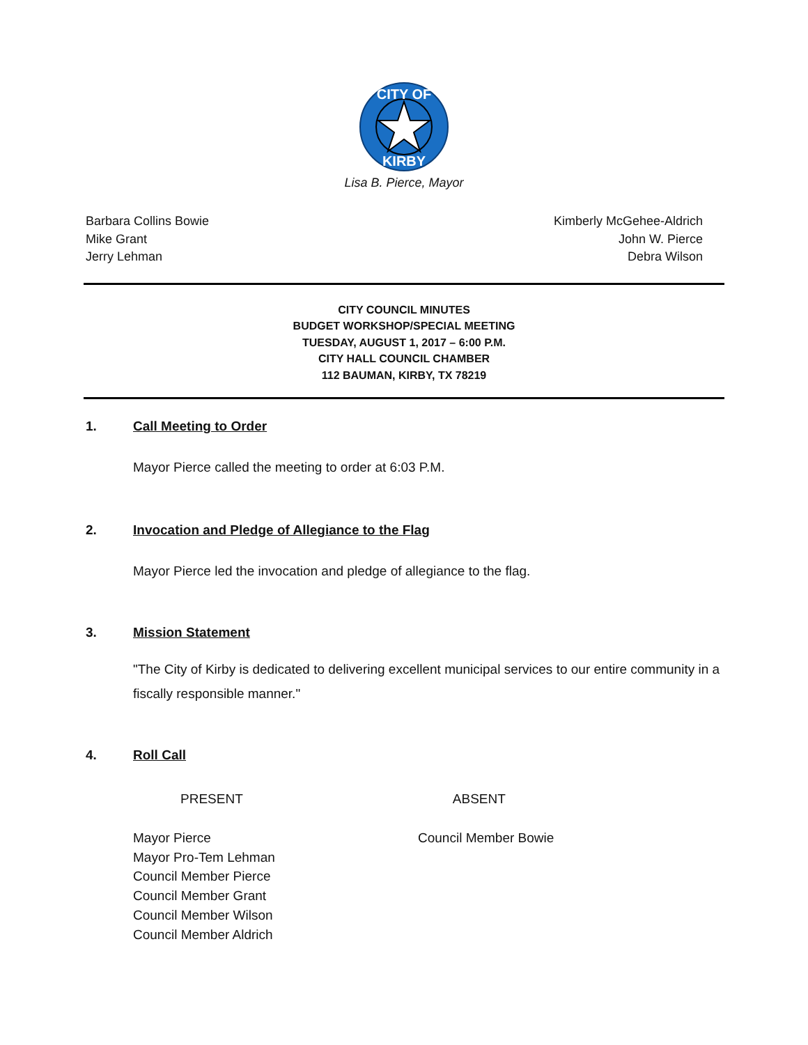CITY OF
KIRBY
Lisa B. Pierce, Mayor
Barbara Collins Bowie
Mike Grant
Jerry Lehman
Kimberly McGehee-Aldrich
John W. Pierce
Debra Wilson
CITY COUNCIL MINUTES
BUDGET WORKSHOP/SPECIAL MEETING
TUESDAY, AUGUST 1, 2017 – 6:00 P.M.
CITY HALL COUNCIL CHAMBER
112 BAUMAN, KIRBY, TX 78219
1. Call Meeting to Order
Mayor Pierce called the meeting to order at 6:03 P.M.
2. Invocation and Pledge of Allegiance to the Flag
Mayor Pierce led the invocation and pledge of allegiance to the flag.
3. Mission Statement
"The City of Kirby is dedicated to delivering excellent municipal services to our entire community in a fiscally responsible manner."
4. Roll Call
PRESENT ABSENT
Mayor Pierce
Mayor Pro-Tem Lehman
Council Member Pierce
Council Member Grant
Council Member Wilson
Council Member Aldrich
Council Member Bowie